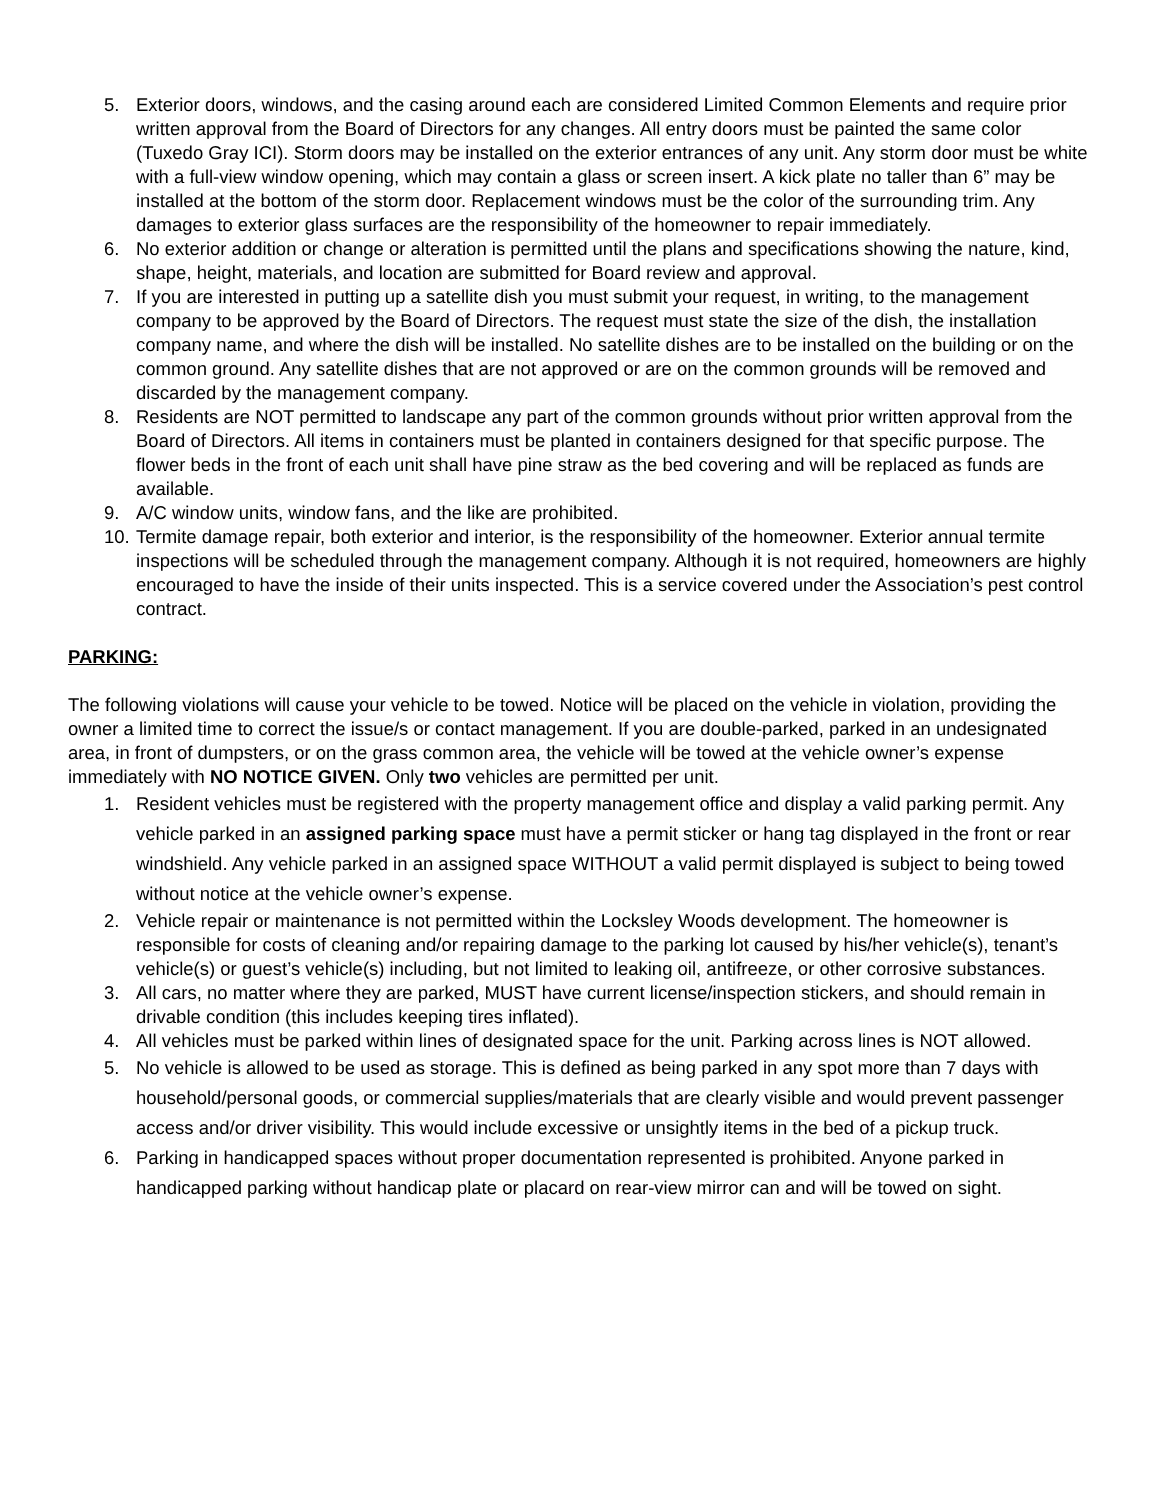5. Exterior doors, windows, and the casing around each are considered Limited Common Elements and require prior written approval from the Board of Directors for any changes. All entry doors must be painted the same color (Tuxedo Gray ICI). Storm doors may be installed on the exterior entrances of any unit. Any storm door must be white with a full-view window opening, which may contain a glass or screen insert. A kick plate no taller than 6” may be installed at the bottom of the storm door. Replacement windows must be the color of the surrounding trim. Any damages to exterior glass surfaces are the responsibility of the homeowner to repair immediately.
6. No exterior addition or change or alteration is permitted until the plans and specifications showing the nature, kind, shape, height, materials, and location are submitted for Board review and approval.
7. If you are interested in putting up a satellite dish you must submit your request, in writing, to the management company to be approved by the Board of Directors. The request must state the size of the dish, the installation company name, and where the dish will be installed. No satellite dishes are to be installed on the building or on the common ground. Any satellite dishes that are not approved or are on the common grounds will be removed and discarded by the management company.
8. Residents are NOT permitted to landscape any part of the common grounds without prior written approval from the Board of Directors. All items in containers must be planted in containers designed for that specific purpose. The flower beds in the front of each unit shall have pine straw as the bed covering and will be replaced as funds are available.
9. A/C window units, window fans, and the like are prohibited.
10. Termite damage repair, both exterior and interior, is the responsibility of the homeowner. Exterior annual termite inspections will be scheduled through the management company. Although it is not required, homeowners are highly encouraged to have the inside of their units inspected. This is a service covered under the Association’s pest control contract.
PARKING:
The following violations will cause your vehicle to be towed. Notice will be placed on the vehicle in violation, providing the owner a limited time to correct the issue/s or contact management. If you are double-parked, parked in an undesignated area, in front of dumpsters, or on the grass common area, the vehicle will be towed at the vehicle owner’s expense immediately with NO NOTICE GIVEN. Only two vehicles are permitted per unit.
1. Resident vehicles must be registered with the property management office and display a valid parking permit. Any vehicle parked in an assigned parking space must have a permit sticker or hang tag displayed in the front or rear windshield. Any vehicle parked in an assigned space WITHOUT a valid permit displayed is subject to being towed without notice at the vehicle owner’s expense.
2. Vehicle repair or maintenance is not permitted within the Locksley Woods development. The homeowner is responsible for costs of cleaning and/or repairing damage to the parking lot caused by his/her vehicle(s), tenant’s vehicle(s) or guest’s vehicle(s) including, but not limited to leaking oil, antifreeze, or other corrosive substances.
3. All cars, no matter where they are parked, MUST have current license/inspection stickers, and should remain in drivable condition (this includes keeping tires inflated).
4. All vehicles must be parked within lines of designated space for the unit. Parking across lines is NOT allowed.
5. No vehicle is allowed to be used as storage. This is defined as being parked in any spot more than 7 days with household/personal goods, or commercial supplies/materials that are clearly visible and would prevent passenger access and/or driver visibility. This would include excessive or unsightly items in the bed of a pickup truck.
6. Parking in handicapped spaces without proper documentation represented is prohibited. Anyone parked in handicapped parking without handicap plate or placard on rear-view mirror can and will be towed on sight.